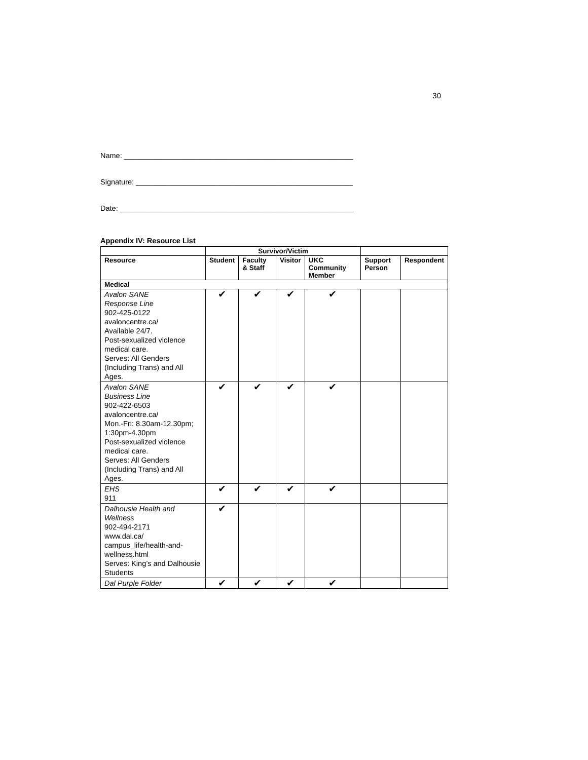30
Name: ________________________________________________________
Signature: _____________________________________________________
Date: _________________________________________________________
Appendix IV: Resource List
| | Survivor/Victim | | | | | |
| --- | --- | --- | --- | --- | --- | --- |
| Resource | Student | Faculty & Staff | Visitor | UKC Community Member | Support Person | Respondent |
| Medical | | | | | | |
| Avalon SANE Response Line 902-425-0122 avaloncentre.ca/ Available 24/7. Post-sexualized violence medical care. Serves: All Genders (Including Trans) and All Ages. | ✔ | ✔ | ✔ | ✔ | | |
| Avalon SANE Business Line 902-422-6503 avaloncentre.ca/ Mon.-Fri: 8.30am-12.30pm; 1:30pm-4.30pm Post-sexualized violence medical care. Serves: All Genders (Including Trans) and All Ages. | ✔ | ✔ | ✔ | ✔ | | |
| EHS 911 | ✔ | ✔ | ✔ | ✔ | | |
| Dalhousie Health and Wellness 902-494-2171 www.dal.ca/ campus_life/health-and-wellness.html Serves: King’s and Dalhousie Students | ✔ | | | | | |
| Dal Purple Folder | ✔ | ✔ | ✔ | ✔ | | |